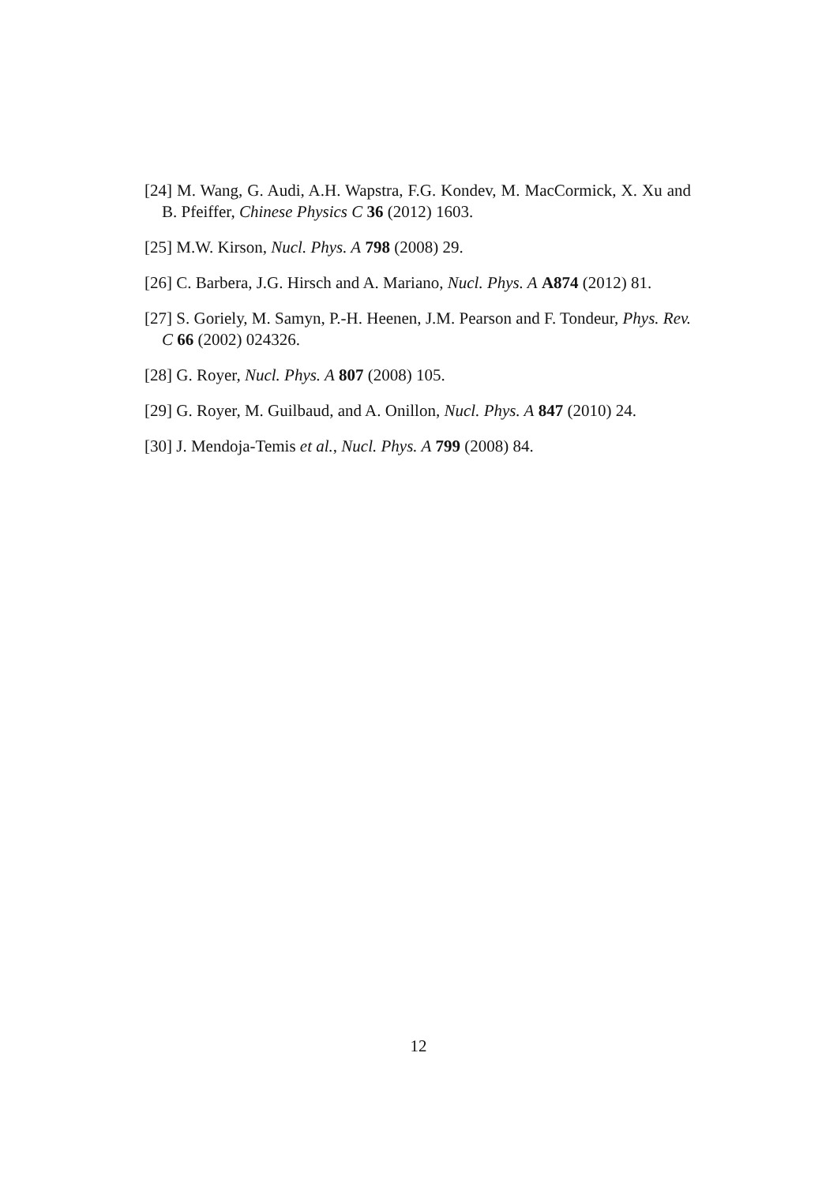[24] M. Wang, G. Audi, A.H. Wapstra, F.G. Kondev, M. MacCormick, X. Xu and B. Pfeiffer, Chinese Physics C 36 (2012) 1603.
[25] M.W. Kirson, Nucl. Phys. A 798 (2008) 29.
[26] C. Barbera, J.G. Hirsch and A. Mariano, Nucl. Phys. A A874 (2012) 81.
[27] S. Goriely, M. Samyn, P.-H. Heenen, J.M. Pearson and F. Tondeur, Phys. Rev. C 66 (2002) 024326.
[28] G. Royer, Nucl. Phys. A 807 (2008) 105.
[29] G. Royer, M. Guilbaud, and A. Onillon, Nucl. Phys. A 847 (2010) 24.
[30] J. Mendoja-Temis et al., Nucl. Phys. A 799 (2008) 84.
12